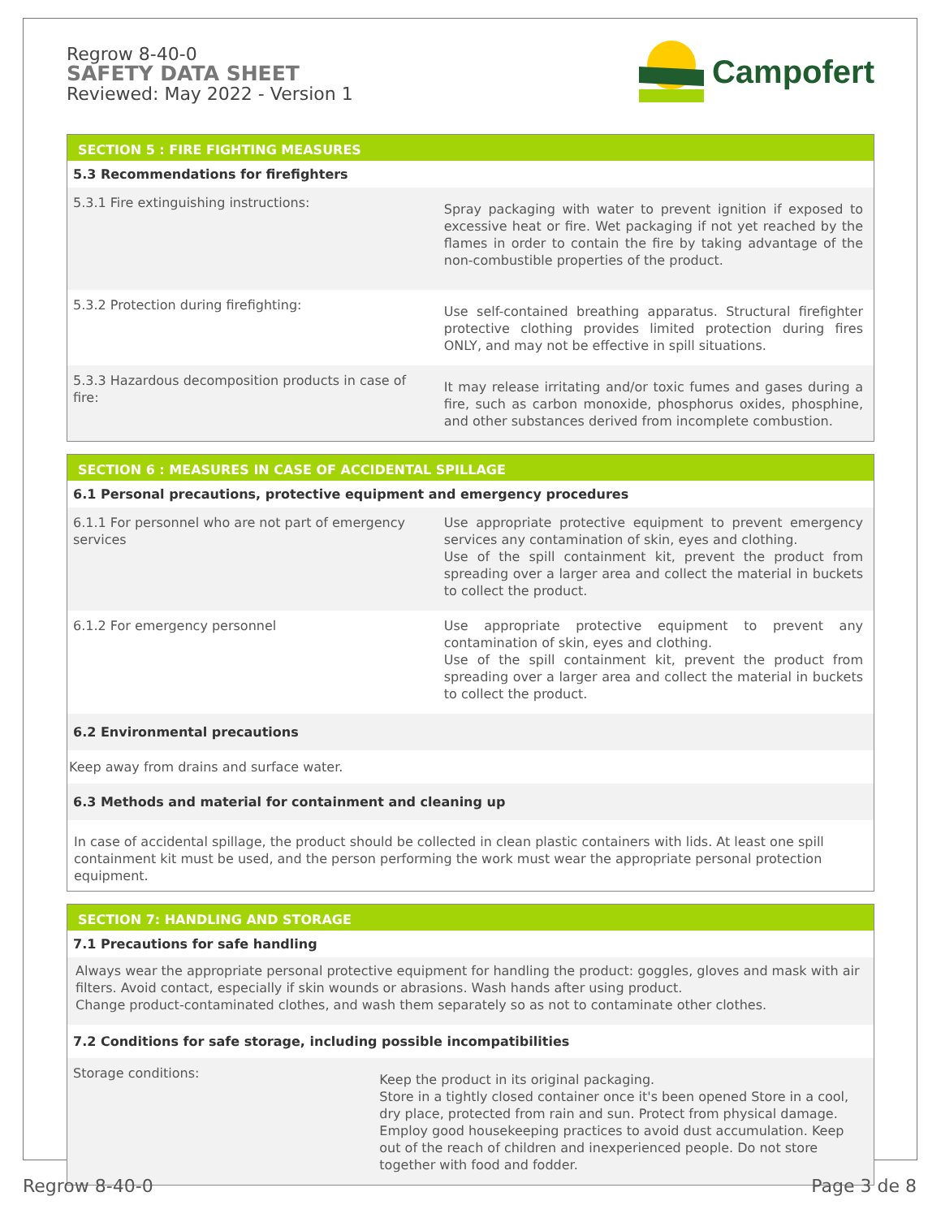Regrow 8-40-0
SAFETY DATA SHEET
Reviewed: May 2022 - Version 1
Campofert
SECTION 5 : FIRE FIGHTING MEASURES
| 5.3 Recommendations for firefighters | |
| 5.3.1 Fire extinguishing instructions: | Spray packaging with water to prevent ignition if exposed to excessive heat or fire. Wet packaging if not yet reached by the flames in order to contain the fire by taking advantage of the non-combustible properties of the product. |
| 5.3.2 Protection during firefighting: | Use self-contained breathing apparatus. Structural firefighter protective clothing provides limited protection during fires ONLY, and may not be effective in spill situations. |
| 5.3.3 Hazardous decomposition products in case of fire: | It may release irritating and/or toxic fumes and gases during a fire, such as carbon monoxide, phosphorus oxides, phosphine, and other substances derived from incomplete combustion. |
SECTION 6 : MEASURES IN CASE OF ACCIDENTAL SPILLAGE
| 6.1 Personal precautions, protective equipment and emergency procedures | |
| 6.1.1 For personnel who are not part of emergency services | Use appropriate protective equipment to prevent emergency services any contamination of skin, eyes and clothing. Use of the spill containment kit, prevent the product from spreading over a larger area and collect the material in buckets to collect the product. |
| 6.1.2 For emergency personnel | Use appropriate protective equipment to prevent any contamination of skin, eyes and clothing. Use of the spill containment kit, prevent the product from spreading over a larger area and collect the material in buckets to collect the product. |
| 6.2 Environmental precautions | |
| Keep away from drains and surface water. | |
| 6.3 Methods and material for containment and cleaning up | |
| In case of accidental spillage, the product should be collected in clean plastic containers with lids. At least one spill containment kit must be used, and the person performing the work must wear the appropriate personal protection equipment. | |
SECTION 7: HANDLING AND STORAGE
| 7.1 Precautions for safe handling | |
| Always wear the appropriate personal protective equipment for handling the product: goggles, gloves and mask with air filters. Avoid contact, especially if skin wounds or abrasions. Wash hands after using product. Change product-contaminated clothes, and wash them separately so as not to contaminate other clothes. | |
| 7.2 Conditions for safe storage, including possible incompatibilities | |
| Storage conditions: | Keep the product in its original packaging. Store in a tightly closed container once it's been opened Store in a cool, dry place, protected from rain and sun. Protect from physical damage. Employ good housekeeping practices to avoid dust accumulation. Keep out of the reach of children and inexperienced people. Do not store together with food and fodder. |
Regrow 8-40-0 Page 3 de 8